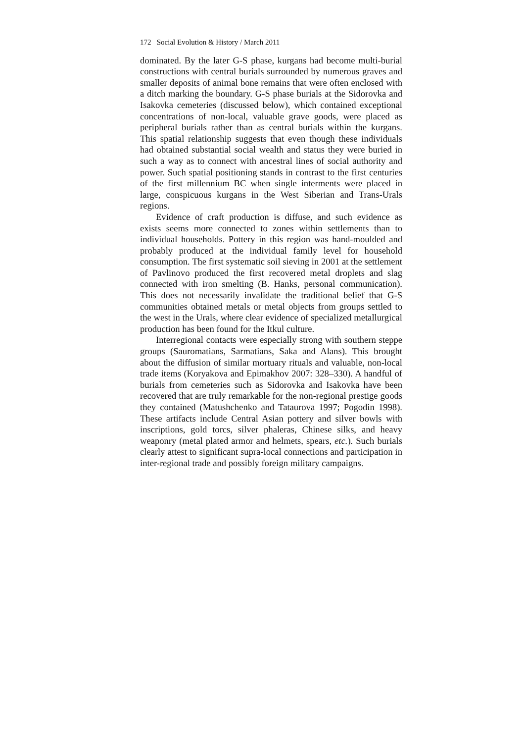172 Social Evolution & History / March 2011
dominated. By the later G-S phase, kurgans had become multi-burial constructions with central burials surrounded by numerous graves and smaller deposits of animal bone remains that were often enclosed with a ditch marking the boundary. G-S phase burials at the Sidorovka and Isakovka cemeteries (discussed below), which contained exceptional concentrations of non-local, valuable grave goods, were placed as peripheral burials rather than as central burials within the kurgans. This spatial relationship suggests that even though these individuals had obtained substantial social wealth and status they were buried in such a way as to connect with ancestral lines of social authority and power. Such spatial positioning stands in contrast to the first centuries of the first millennium BC when single interments were placed in large, conspicuous kurgans in the West Siberian and Trans-Urals regions.
Evidence of craft production is diffuse, and such evidence as exists seems more connected to zones within settlements than to individual households. Pottery in this region was hand-moulded and probably produced at the individual family level for household consumption. The first systematic soil sieving in 2001 at the settlement of Pavlinovo produced the first recovered metal droplets and slag connected with iron smelting (B. Hanks, personal communication). This does not necessarily invalidate the traditional belief that G-S communities obtained metals or metal objects from groups settled to the west in the Urals, where clear evidence of specialized metallurgical production has been found for the Itkul culture.
Interregional contacts were especially strong with southern steppe groups (Sauromatians, Sarmatians, Saka and Alans). This brought about the diffusion of similar mortuary rituals and valuable, non-local trade items (Koryakova and Epimakhov 2007: 328–330). A handful of burials from cemeteries such as Sidorovka and Isakovka have been recovered that are truly remarkable for the non-regional prestige goods they contained (Matushchenko and Tataurova 1997; Pogodin 1998). These artifacts include Central Asian pottery and silver bowls with inscriptions, gold torcs, silver phaleras, Chinese silks, and heavy weaponry (metal plated armor and helmets, spears, etc.). Such burials clearly attest to significant supra-local connections and participation in inter-regional trade and possibly foreign military campaigns.